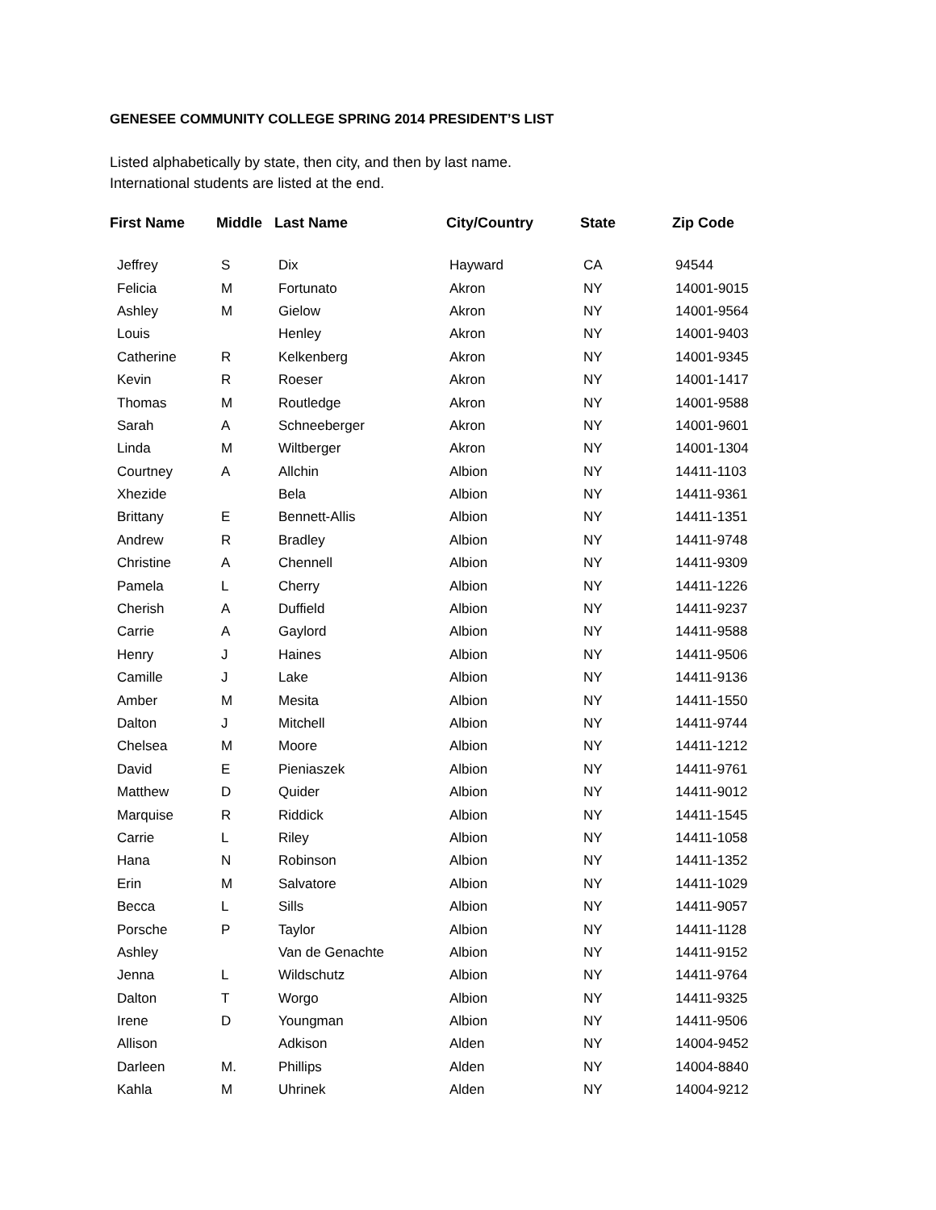GENESEE COMMUNITY COLLEGE SPRING 2014 PRESIDENT’S LIST
Listed alphabetically by state, then city, and then by last name.
International students are listed at the end.
| First Name | Middle | Last Name | City/Country | State | Zip Code |
| --- | --- | --- | --- | --- | --- |
| Jeffrey | S | Dix | Hayward | CA | 94544 |
| Felicia | M | Fortunato | Akron | NY | 14001-9015 |
| Ashley | M | Gielow | Akron | NY | 14001-9564 |
| Louis | | Henley | Akron | NY | 14001-9403 |
| Catherine | R | Kelkenberg | Akron | NY | 14001-9345 |
| Kevin | R | Roeser | Akron | NY | 14001-1417 |
| Thomas | M | Routledge | Akron | NY | 14001-9588 |
| Sarah | A | Schneeberger | Akron | NY | 14001-9601 |
| Linda | M | Wiltberger | Akron | NY | 14001-1304 |
| Courtney | A | Allchin | Albion | NY | 14411-1103 |
| Xhezide | | Bela | Albion | NY | 14411-9361 |
| Brittany | E | Bennett-Allis | Albion | NY | 14411-1351 |
| Andrew | R | Bradley | Albion | NY | 14411-9748 |
| Christine | A | Chennell | Albion | NY | 14411-9309 |
| Pamela | L | Cherry | Albion | NY | 14411-1226 |
| Cherish | A | Duffield | Albion | NY | 14411-9237 |
| Carrie | A | Gaylord | Albion | NY | 14411-9588 |
| Henry | J | Haines | Albion | NY | 14411-9506 |
| Camille | J | Lake | Albion | NY | 14411-9136 |
| Amber | M | Mesita | Albion | NY | 14411-1550 |
| Dalton | J | Mitchell | Albion | NY | 14411-9744 |
| Chelsea | M | Moore | Albion | NY | 14411-1212 |
| David | E | Pieniaszek | Albion | NY | 14411-9761 |
| Matthew | D | Quider | Albion | NY | 14411-9012 |
| Marquise | R | Riddick | Albion | NY | 14411-1545 |
| Carrie | L | Riley | Albion | NY | 14411-1058 |
| Hana | N | Robinson | Albion | NY | 14411-1352 |
| Erin | M | Salvatore | Albion | NY | 14411-1029 |
| Becca | L | Sills | Albion | NY | 14411-9057 |
| Porsche | P | Taylor | Albion | NY | 14411-1128 |
| Ashley | | Van de Genachte | Albion | NY | 14411-9152 |
| Jenna | L | Wildschutz | Albion | NY | 14411-9764 |
| Dalton | T | Worgo | Albion | NY | 14411-9325 |
| Irene | D | Youngman | Albion | NY | 14411-9506 |
| Allison | | Adkison | Alden | NY | 14004-9452 |
| Darleen | M. | Phillips | Alden | NY | 14004-8840 |
| Kahla | M | Uhrinek | Alden | NY | 14004-9212 |